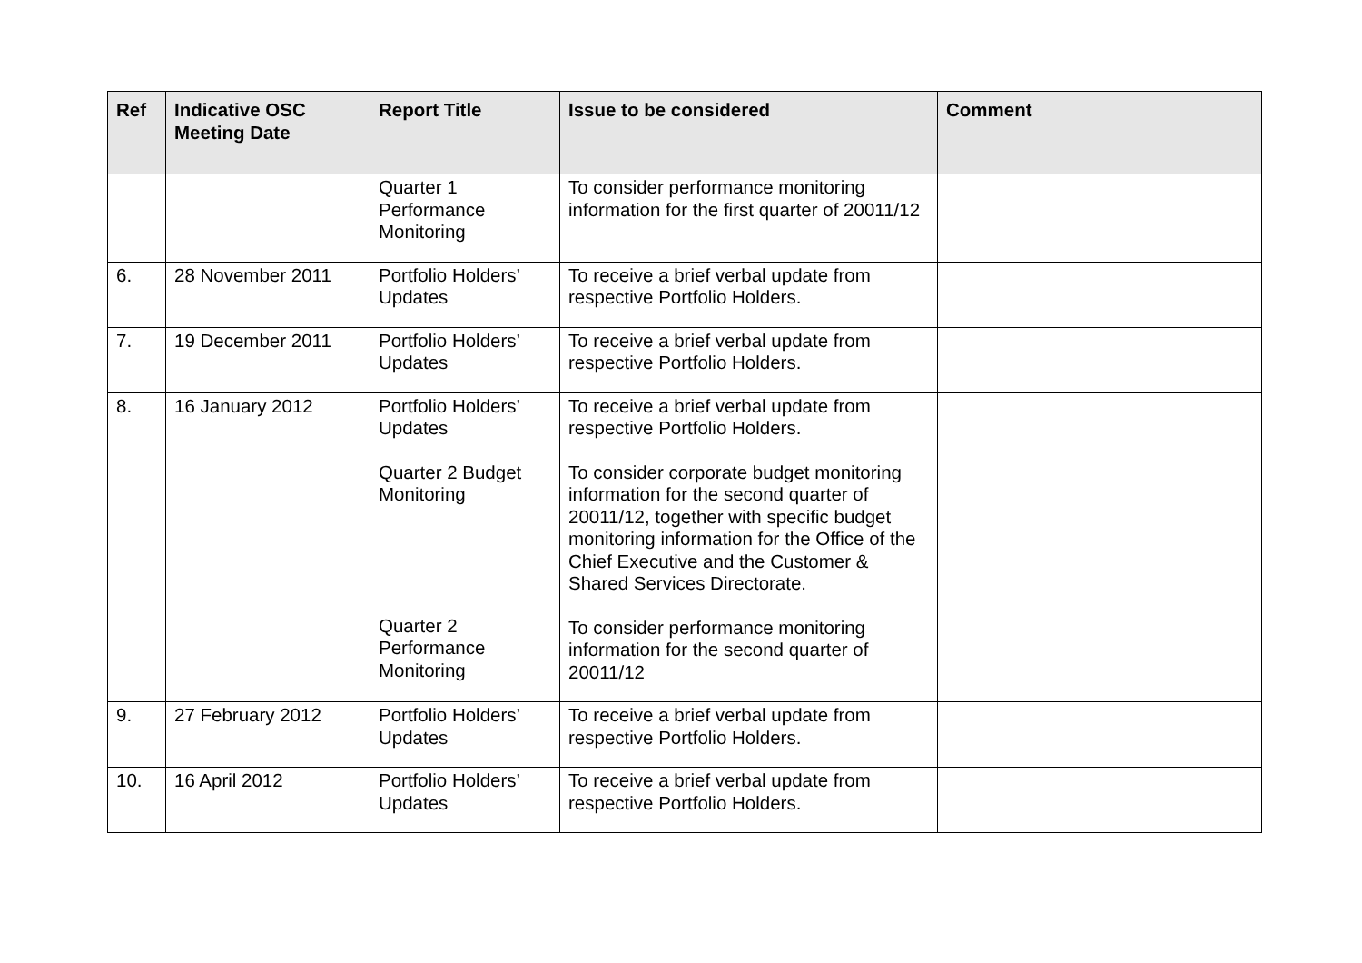| Ref | Indicative OSC Meeting Date | Report Title | Issue to be considered | Comment |
| --- | --- | --- | --- | --- |
| | | Quarter 1 Performance Monitoring | To consider performance monitoring information for the first quarter of 20011/12 | |
| 6. | 28 November 2011 | Portfolio Holders’ Updates | To receive a brief verbal update from respective Portfolio Holders. | |
| 7. | 19 December 2011 | Portfolio Holders’ Updates | To receive a brief verbal update from respective Portfolio Holders. | |
| 8. | 16 January 2012 | Portfolio Holders’ Updates Quarter 2 Budget Monitoring Quarter 2 Performance Monitoring | To receive a brief verbal update from respective Portfolio Holders. To consider corporate budget monitoring information for the second quarter of 20011/12, together with specific budget monitoring information for the Office of the Chief Executive and the Customer & Shared Services Directorate. To consider performance monitoring information for the second quarter of 20011/12 | |
| 9. | 27 February 2012 | Portfolio Holders’ Updates | To receive a brief verbal update from respective Portfolio Holders. | |
| 10. | 16 April 2012 | Portfolio Holders’ Updates | To receive a brief verbal update from respective Portfolio Holders. | |